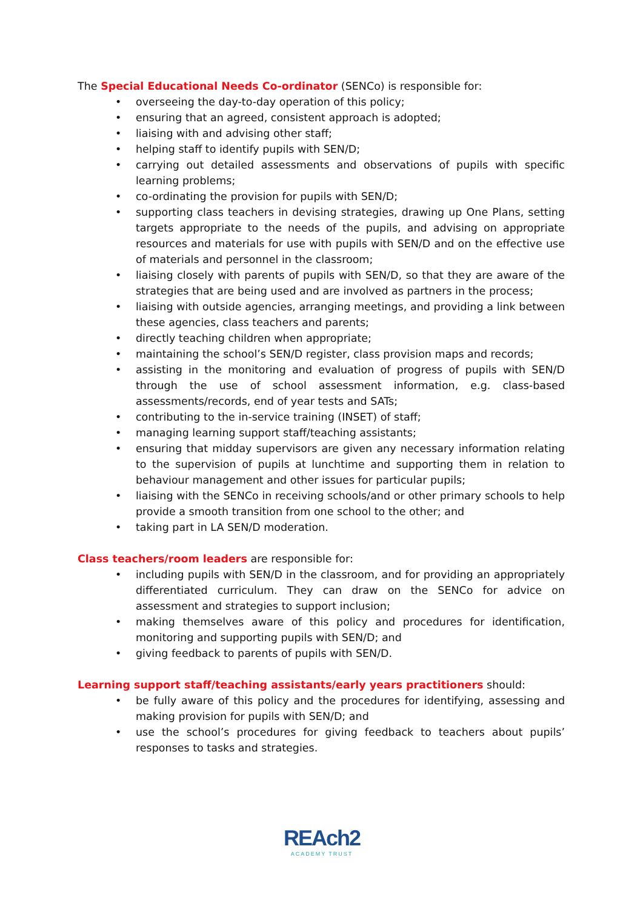The Special Educational Needs Co-ordinator (SENCo) is responsible for:
• overseeing the day-to-day operation of this policy;
• ensuring that an agreed, consistent approach is adopted;
• liaising with and advising other staff;
• helping staff to identify pupils with SEN/D;
• carrying out detailed assessments and observations of pupils with specific learning problems;
• co-ordinating the provision for pupils with SEN/D;
• supporting class teachers in devising strategies, drawing up One Plans, setting targets appropriate to the needs of the pupils, and advising on appropriate resources and materials for use with pupils with SEN/D and on the effective use of materials and personnel in the classroom;
• liaising closely with parents of pupils with SEN/D, so that they are aware of the strategies that are being used and are involved as partners in the process;
• liaising with outside agencies, arranging meetings, and providing a link between these agencies, class teachers and parents;
• directly teaching children when appropriate;
• maintaining the school’s SEN/D register, class provision maps and records;
• assisting in the monitoring and evaluation of progress of pupils with SEN/D through the use of school assessment information, e.g. class-based assessments/records, end of year tests and SATs;
• contributing to the in-service training (INSET) of staff;
• managing learning support staff/teaching assistants;
• ensuring that midday supervisors are given any necessary information relating to the supervision of pupils at lunchtime and supporting them in relation to behaviour management and other issues for particular pupils;
• liaising with the SENCo in receiving schools/and or other primary schools to help provide a smooth transition from one school to the other; and
• taking part in LA SEN/D moderation.
Class teachers/room leaders are responsible for:
• including pupils with SEN/D in the classroom, and for providing an appropriately differentiated curriculum. They can draw on the SENCo for advice on assessment and strategies to support inclusion;
• making themselves aware of this policy and procedures for identification, monitoring and supporting pupils with SEN/D; and
• giving feedback to parents of pupils with SEN/D.
Learning support staff/teaching assistants/early years practitioners should:
• be fully aware of this policy and the procedures for identifying, assessing and making provision for pupils with SEN/D; and
• use the school’s procedures for giving feedback to teachers about pupils’ responses to tasks and strategies.
REAch2
ACADEMY TRUST